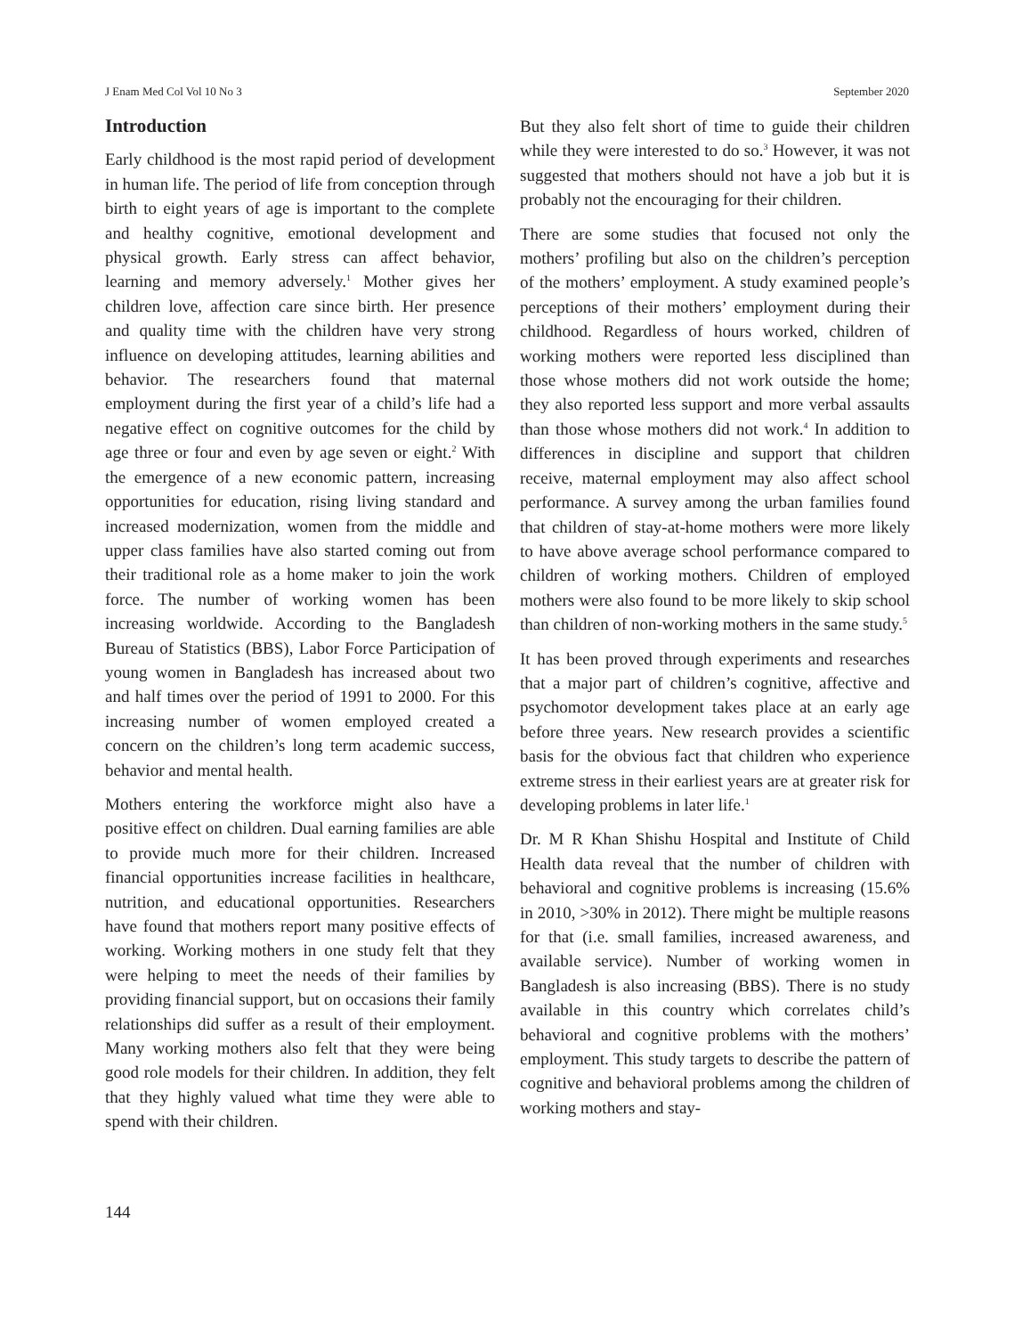J Enam Med Col Vol 10 No 3 September 2020
Introduction
Early childhood is the most rapid period of development in human life. The period of life from conception through birth to eight years of age is important to the complete and healthy cognitive, emotional development and physical growth. Early stress can affect behavior, learning and memory adversely.<sup>1</sup> Mother gives her children love, affection care since birth. Her presence and quality time with the children have very strong influence on developing attitudes, learning abilities and behavior. The researchers found that maternal employment during the first year of a child’s life had a negative effect on cognitive outcomes for the child by age three or four and even by age seven or eight.<sup>2</sup> With the emergence of a new economic pattern, increasing opportunities for education, rising living standard and increased modernization, women from the middle and upper class families have also started coming out from their traditional role as a home maker to join the work force. The number of working women has been increasing worldwide. According to the Bangladesh Bureau of Statistics (BBS), Labor Force Participation of young women in Bangladesh has increased about two and half times over the period of 1991 to 2000. For this increasing number of women employed created a concern on the children’s long term academic success, behavior and mental health.
Mothers entering the workforce might also have a positive effect on children. Dual earning families are able to provide much more for their children. Increased financial opportunities increase facilities in healthcare, nutrition, and educational opportunities. Researchers have found that mothers report many positive effects of working. Working mothers in one study felt that they were helping to meet the needs of their families by providing financial support, but on occasions their family relationships did suffer as a result of their employment. Many working mothers also felt that they were being good role models for their children. In addition, they felt that they highly valued what time they were able to spend with their children.
But they also felt short of time to guide their children while they were interested to do so.<sup>3</sup> However, it was not suggested that mothers should not have a job but it is probably not the encouraging for their children.
There are some studies that focused not only the mothers’ profiling but also on the children’s perception of the mothers’ employment. A study examined people’s perceptions of their mothers’ employment during their childhood. Regardless of hours worked, children of working mothers were reported less disciplined than those whose mothers did not work outside the home; they also reported less support and more verbal assaults than those whose mothers did not work.<sup>4</sup> In addition to differences in discipline and support that children receive, maternal employment may also affect school performance. A survey among the urban families found that children of stay-at-home mothers were more likely to have above average school performance compared to children of working mothers. Children of employed mothers were also found to be more likely to skip school than children of non-working mothers in the same study.<sup>5</sup>
It has been proved through experiments and researches that a major part of children’s cognitive, affective and psychomotor development takes place at an early age before three years. New research provides a scientific basis for the obvious fact that children who experience extreme stress in their earliest years are at greater risk for developing problems in later life.<sup>1</sup>
Dr. M R Khan Shishu Hospital and Institute of Child Health data reveal that the number of children with behavioral and cognitive problems is increasing (15.6% in 2010, >30% in 2012). There might be multiple reasons for that (i.e. small families, increased awareness, and available service). Number of working women in Bangladesh is also increasing (BBS). There is no study available in this country which correlates child’s behavioral and cognitive problems with the mothers’ employment. This study targets to describe the pattern of cognitive and behavioral problems among the children of working mothers and stay-
144